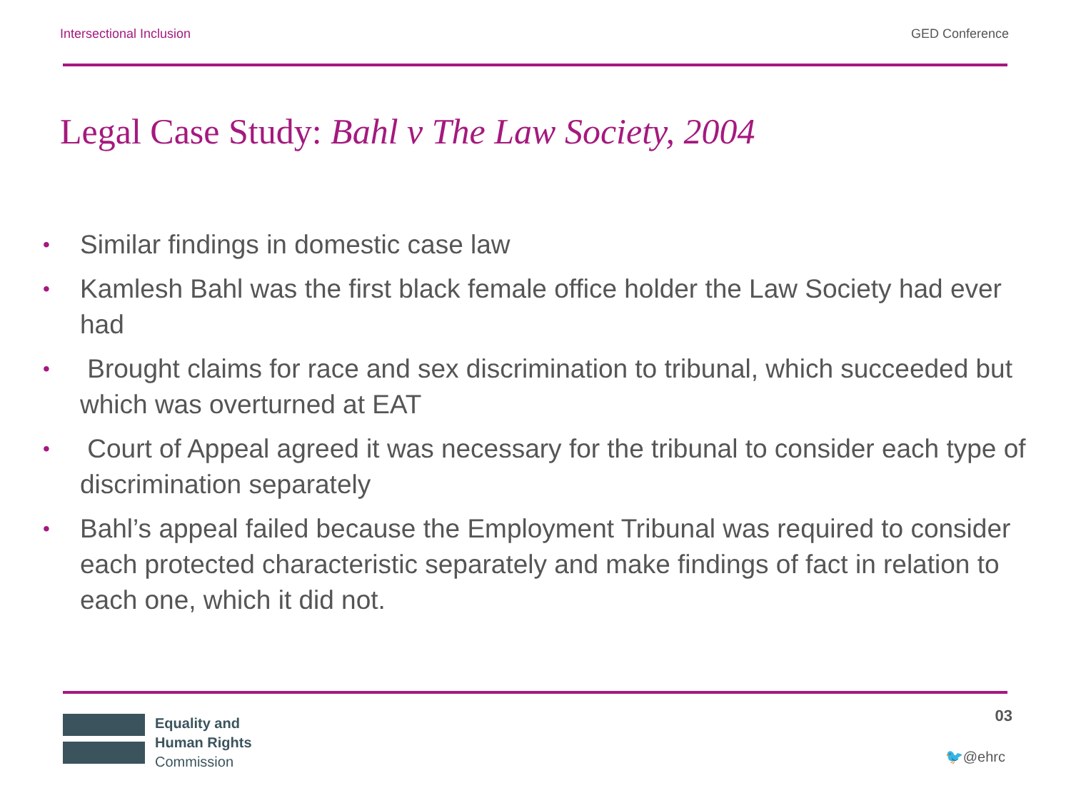Intersectional Inclusion GED Conference
Legal Case Study: Bahl v The Law Society, 2004
• Similar findings in domestic case law
• Kamlesh Bahl was the first black female office holder the Law Society had ever had
• Brought claims for race and sex discrimination to tribunal, which succeeded but which was overturned at EAT
• Court of Appeal agreed it was necessary for the tribunal to consider each type of discrimination separately
• Bahl’s appeal failed because the Employment Tribunal was required to consider each protected characteristic separately and make findings of fact in relation to each one, which it did not.
Equality and
Human Rights
Commission
03
🐦@ehrc